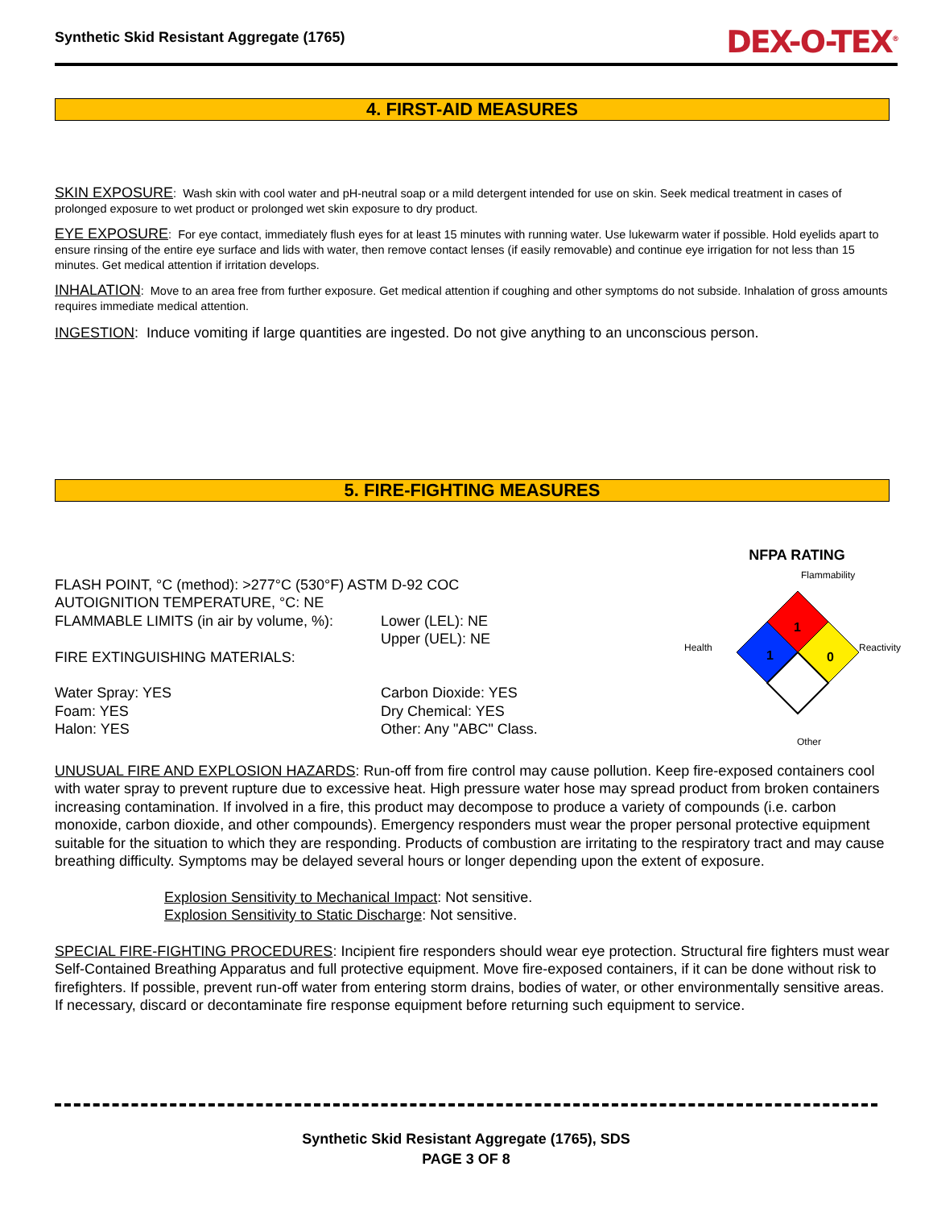Synthetic Skid Resistant Aggregate (1765) DEX-O-TEX<sup>®</sup>
4. FIRST-AID MEASURES
SKIN EXPOSURE: Wash skin with cool water and pH-neutral soap or a mild detergent intended for use on skin. Seek medical treatment in cases of prolonged exposure to wet product or prolonged wet skin exposure to dry product.
EYE EXPOSURE: For eye contact, immediately flush eyes for at least 15 minutes with running water. Use lukewarm water if possible. Hold eyelids apart to ensure rinsing of the entire eye surface and lids with water, then remove contact lenses (if easily removable) and continue eye irrigation for not less than 15 minutes. Get medical attention if irritation develops.
INHALATION: Move to an area free from further exposure. Get medical attention if coughing and other symptoms do not subside. Inhalation of gross amounts requires immediate medical attention.
INGESTION: Induce vomiting if large quantities are ingested. Do not give anything to an unconscious person.
5. FIRE-FIGHTING MEASURES
FLASH POINT, °C (method): >277°C (530°F) ASTM D-92 COC
AUTOIGNITION TEMPERATURE, °C: NE
FLAMMABLE LIMITS (in air by volume, %):
FIRE EXTINGUISHING MATERIALS:
Lower (LEL): NE
Upper (UEL): NE
Water Spray: YES
Foam: YES
Halon: YES
Carbon Dioxide: YES
Dry Chemical: YES
Other: Any "ABC" Class.
NFPA RATING
Flammability
Health
Reactivity
Other
1
1
0
UNUSUAL FIRE AND EXPLOSION HAZARDS: Run-off from fire control may cause pollution. Keep fire-exposed containers cool with water spray to prevent rupture due to excessive heat. High pressure water hose may spread product from broken containers increasing contamination. If involved in a fire, this product may decompose to produce a variety of compounds (i.e. carbon monoxide, carbon dioxide, and other compounds). Emergency responders must wear the proper personal protective equipment suitable for the situation to which they are responding. Products of combustion are irritating to the respiratory tract and may cause breathing difficulty. Symptoms may be delayed several hours or longer depending upon the extent of exposure.
Explosion Sensitivity to Mechanical Impact: Not sensitive.
Explosion Sensitivity to Static Discharge: Not sensitive.
SPECIAL FIRE-FIGHTING PROCEDURES: Incipient fire responders should wear eye protection. Structural fire fighters must wear Self-Contained Breathing Apparatus and full protective equipment. Move fire-exposed containers, if it can be done without risk to firefighters. If possible, prevent run-off water from entering storm drains, bodies of water, or other environmentally sensitive areas. If necessary, discard or decontaminate fire response equipment before returning such equipment to service.
Synthetic Skid Resistant Aggregate (1765), SDS
PAGE 3 OF 8